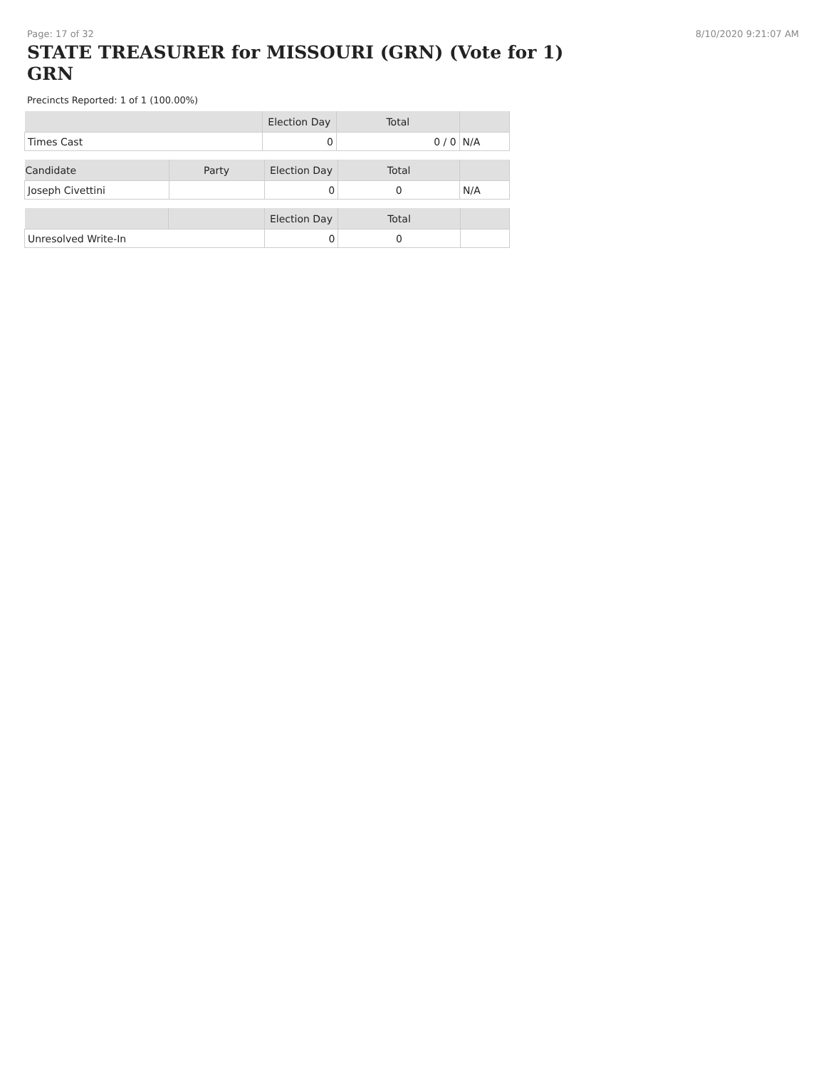Page: 17 of 32 8/10/2020 9:21:07 AM
STATE TREASURER for MISSOURI (GRN) (Vote for 1) GRN
Precincts Reported: 1 of 1 (100.00%)
| | Election Day | Total | |
| --- | --- | --- | --- |
| Times Cast | 0 | 0 / 0 | N/A |
| Candidate | Party | Election Day | Total | |
| --- | --- | --- | --- | --- |
| Joseph Civettini | | 0 | 0 | N/A |
| | | Election Day | Total | |
| --- | --- | --- | --- | --- |
| Unresolved Write-In | | 0 | 0 | |